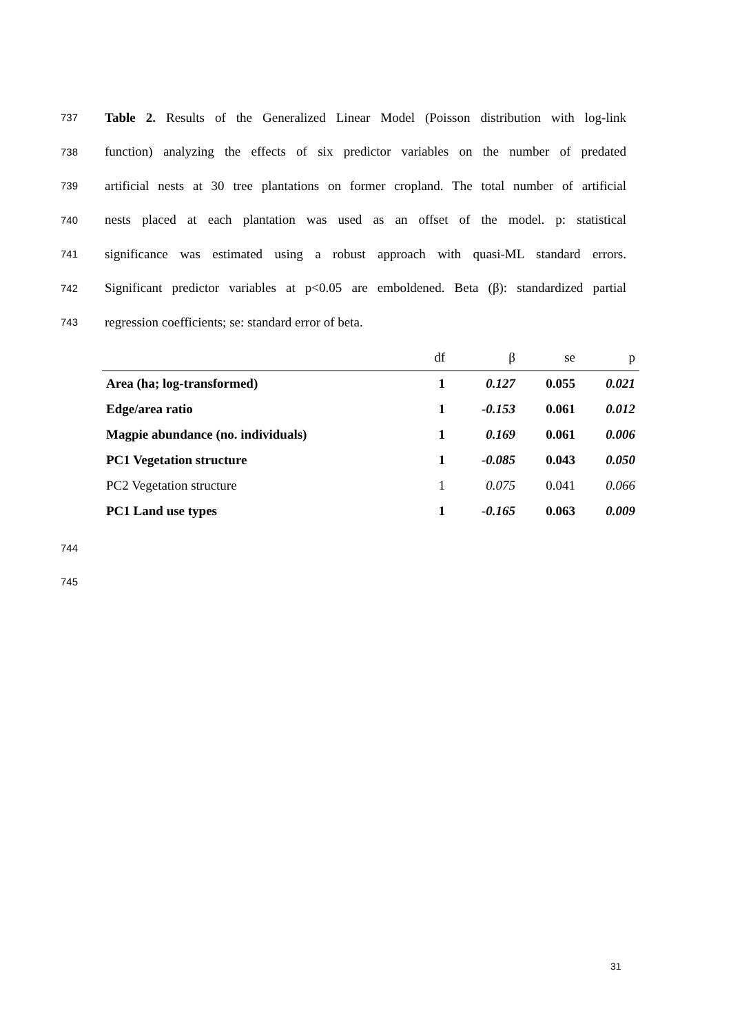737 Table 2. Results of the Generalized Linear Model (Poisson distribution with log-link
738 function) analyzing the effects of six predictor variables on the number of predated
739 artificial nests at 30 tree plantations on former cropland. The total number of artificial
740 nests placed at each plantation was used as an offset of the model. p: statistical
741 significance was estimated using a robust approach with quasi-ML standard errors.
742 Significant predictor variables at p<0.05 are emboldened. Beta (β): standardized partial
743 regression coefficients; se: standard error of beta.
| | df | β | se | p |
| --- | --- | --- | --- | --- |
| Area (ha; log-transformed) | 1 | 0.127 | 0.055 | 0.021 |
| Edge/area ratio | 1 | -0.153 | 0.061 | 0.012 |
| Magpie abundance (no. individuals) | 1 | 0.169 | 0.061 | 0.006 |
| PC1 Vegetation structure | 1 | -0.085 | 0.043 | 0.050 |
| PC2 Vegetation structure | 1 | 0.075 | 0.041 | 0.066 |
| PC1 Land use types | 1 | -0.165 | 0.063 | 0.009 |
744
745
31